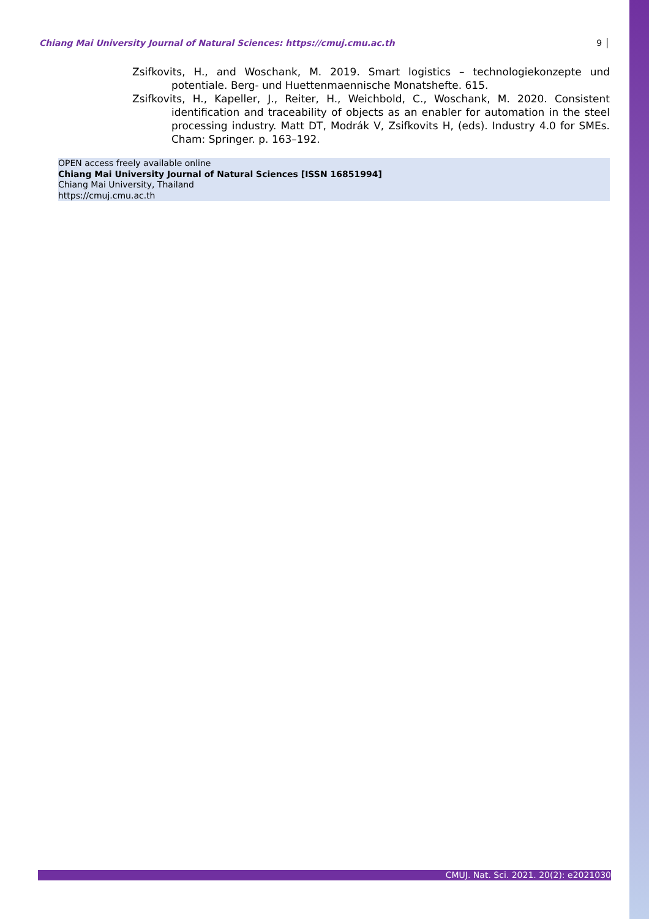Chiang Mai University Journal of Natural Sciences: https://cmuj.cmu.ac.th 9 │
Zsifkovits, H., and Woschank, M. 2019. Smart logistics – technologiekonzepte und potentiale. Berg- und Huettenmaennische Monatshefte. 615.
Zsifkovits, H., Kapeller, J., Reiter, H., Weichbold, C., Woschank, M. 2020. Consistent identification and traceability of objects as an enabler for automation in the steel processing industry. Matt DT, Modrák V, Zsifkovits H, (eds). Industry 4.0 for SMEs. Cham: Springer. p. 163–192.
OPEN access freely available online
Chiang Mai University Journal of Natural Sciences [ISSN 16851994]
Chiang Mai University, Thailand
https://cmuj.cmu.ac.th
CMUJ. Nat. Sci. 2021. 20(2): e2021030